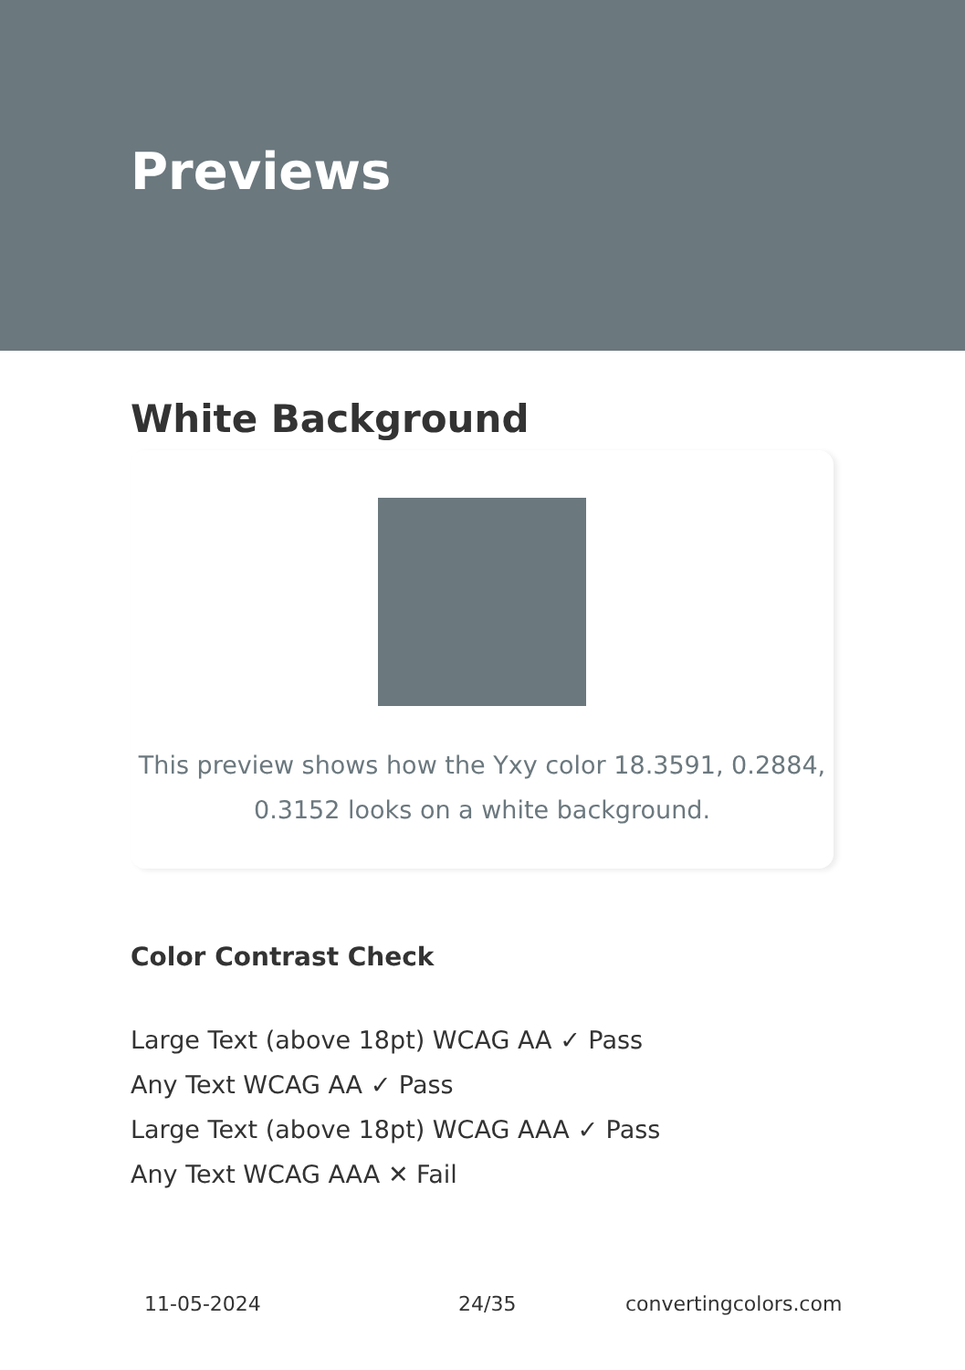Previews
White Background
This preview shows how the Yxy color 18.3591, 0.2884, 0.3152 looks on a white background.
Color Contrast Check
Large Text (above 18pt) WCAG AA ✓ Pass
Any Text WCAG AA ✓ Pass
Large Text (above 18pt) WCAG AAA ✓ Pass
Any Text WCAG AAA ✕ Fail
11-05-2024 24/35 convertingcolors.com